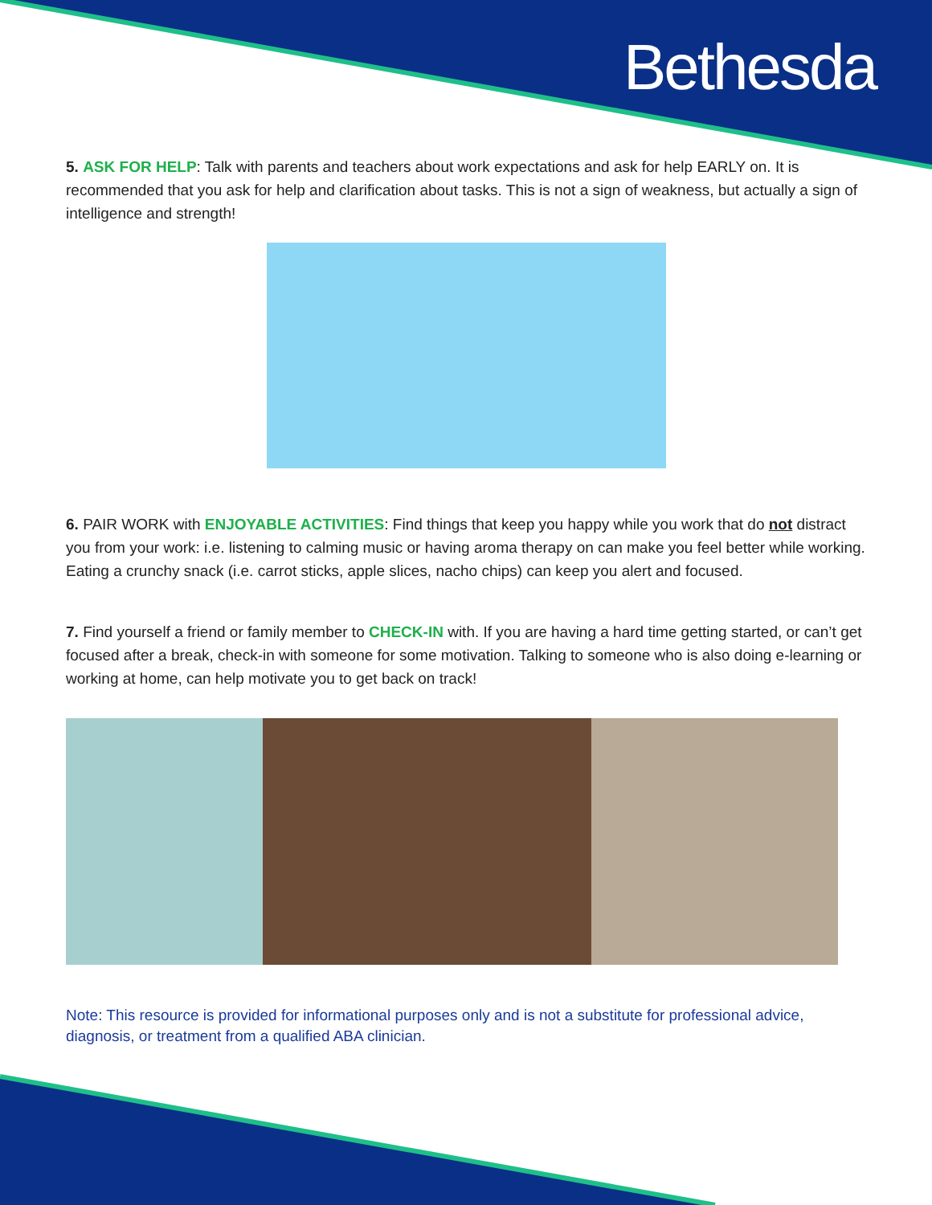Bethesda
5. ASK FOR HELP: Talk with parents and teachers about work expectations and ask for help EARLY on. It is recommended that you ask for help and clarification about tasks. This is not a sign of weakness, but actually a sign of intelligence and strength!
6. PAIR WORK with ENJOYABLE ACTIVITIES: Find things that keep you happy while you work that do not distract you from your work: i.e. listening to calming music or having aroma therapy on can make you feel better while working. Eating a crunchy snack (i.e. carrot sticks, apple slices, nacho chips) can keep you alert and focused.
7. Find yourself a friend or family member to CHECK-IN with. If you are having a hard time getting started, or can’t get focused after a break, check-in with someone for some motivation. Talking to someone who is also doing e-learning or working at home, can help motivate you to get back on track!
Note: This resource is provided for informational purposes only and is not a substitute for professional advice, diagnosis, or treatment from a qualified ABA clinician.